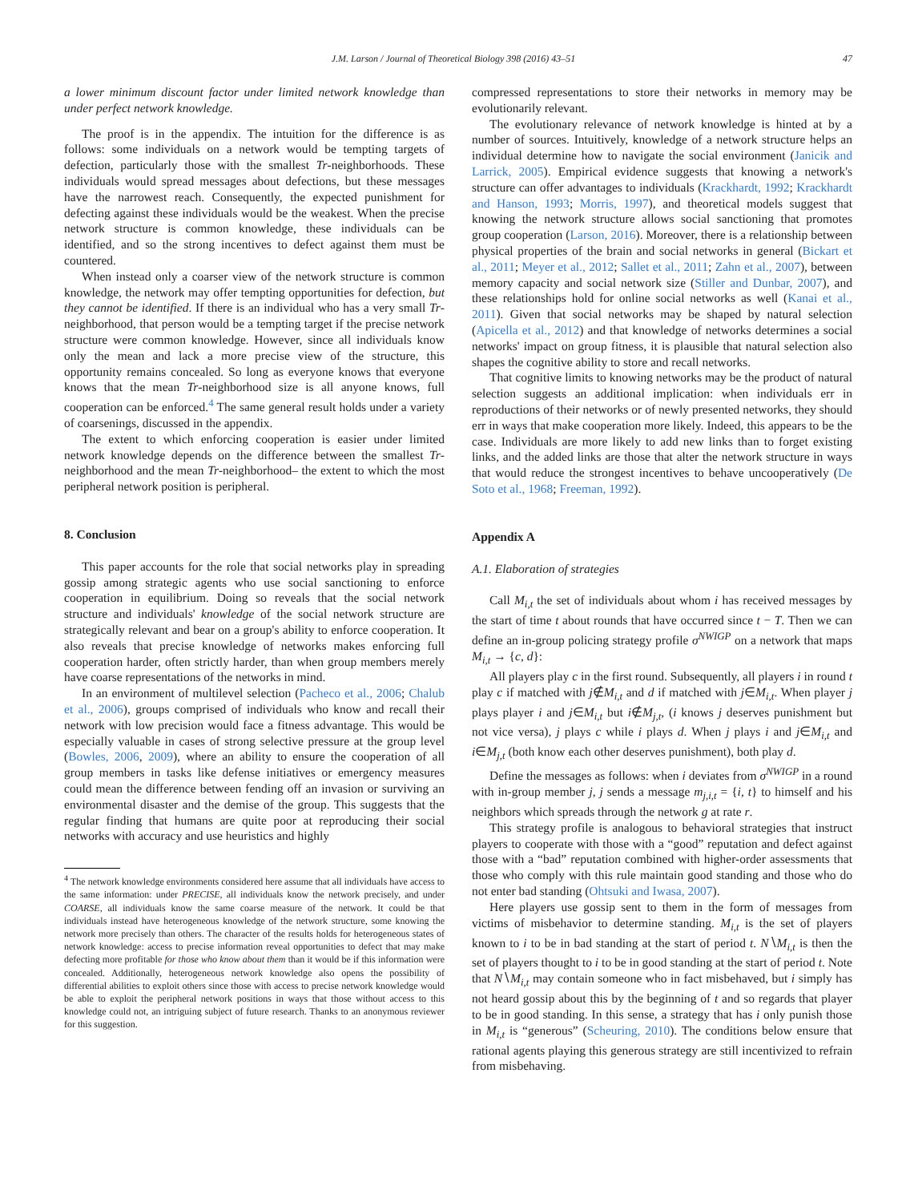J.M. Larson / Journal of Theoretical Biology 398 (2016) 43–51 47
a lower minimum discount factor under limited network knowledge than under perfect network knowledge.
The proof is in the appendix. The intuition for the difference is as follows: some individuals on a network would be tempting targets of defection, particularly those with the smallest Tr-neighborhoods. These individuals would spread messages about defections, but these messages have the narrowest reach. Consequently, the expected punishment for defecting against these individuals would be the weakest. When the precise network structure is common knowledge, these individuals can be identified, and so the strong incentives to defect against them must be countered.
When instead only a coarser view of the network structure is common knowledge, the network may offer tempting opportunities for defection, but they cannot be identified. If there is an individual who has a very small Tr-neighborhood, that person would be a tempting target if the precise network structure were common knowledge. However, since all individuals know only the mean and lack a more precise view of the structure, this opportunity remains concealed. So long as everyone knows that everyone knows that the mean Tr-neighborhood size is all anyone knows, full cooperation can be enforced.<sup>4</sup> The same general result holds under a variety of coarsenings, discussed in the appendix.
The extent to which enforcing cooperation is easier under limited network knowledge depends on the difference between the smallest Tr-neighborhood and the mean Tr-neighborhood– the extent to which the most peripheral network position is peripheral.
8. Conclusion
This paper accounts for the role that social networks play in spreading gossip among strategic agents who use social sanctioning to enforce cooperation in equilibrium. Doing so reveals that the social network structure and individuals' knowledge of the social network structure are strategically relevant and bear on a group's ability to enforce cooperation. It also reveals that precise knowledge of networks makes enforcing full cooperation harder, often strictly harder, than when group members merely have coarse representations of the networks in mind.
In an environment of multilevel selection (Pacheco et al., 2006; Chalub et al., 2006), groups comprised of individuals who know and recall their network with low precision would face a fitness advantage. This would be especially valuable in cases of strong selective pressure at the group level (Bowles, 2006, 2009), where an ability to ensure the cooperation of all group members in tasks like defense initiatives or emergency measures could mean the difference between fending off an invasion or surviving an environmental disaster and the demise of the group. This suggests that the regular finding that humans are quite poor at reproducing their social networks with accuracy and use heuristics and highly
<sup>4</sup> The network knowledge environments considered here assume that all individuals have access to the same information: under PRECISE, all individuals know the network precisely, and under COARSE, all individuals know the same coarse measure of the network. It could be that individuals instead have heterogeneous knowledge of the network structure, some knowing the network more precisely than others. The character of the results holds for heterogeneous states of network knowledge: access to precise information reveal opportunities to defect that may make defecting more profitable for those who know about them than it would be if this information were concealed. Additionally, heterogeneous network knowledge also opens the possibility of differential abilities to exploit others since those with access to precise network knowledge would be able to exploit the peripheral network positions in ways that those without access to this knowledge could not, an intriguing subject of future research. Thanks to an anonymous reviewer for this suggestion.
compressed representations to store their networks in memory may be evolutionarily relevant.
The evolutionary relevance of network knowledge is hinted at by a number of sources. Intuitively, knowledge of a network structure helps an individual determine how to navigate the social environment (Janicik and Larrick, 2005). Empirical evidence suggests that knowing a network's structure can offer advantages to individuals (Krackhardt, 1992; Krackhardt and Hanson, 1993; Morris, 1997), and theoretical models suggest that knowing the network structure allows social sanctioning that promotes group cooperation (Larson, 2016). Moreover, there is a relationship between physical properties of the brain and social networks in general (Bickart et al., 2011; Meyer et al., 2012; Sallet et al., 2011; Zahn et al., 2007), between memory capacity and social network size (Stiller and Dunbar, 2007), and these relationships hold for online social networks as well (Kanai et al., 2011). Given that social networks may be shaped by natural selection (Apicella et al., 2012) and that knowledge of networks determines a social networks' impact on group fitness, it is plausible that natural selection also shapes the cognitive ability to store and recall networks.
That cognitive limits to knowing networks may be the product of natural selection suggests an additional implication: when individuals err in reproductions of their networks or of newly presented networks, they should err in ways that make cooperation more likely. Indeed, this appears to be the case. Individuals are more likely to add new links than to forget existing links, and the added links are those that alter the network structure in ways that would reduce the strongest incentives to behave uncooperatively (De Soto et al., 1968; Freeman, 1992).
Appendix A
A.1. Elaboration of strategies
Call M<sub>i,t</sub> the set of individuals about whom i has received messages by the start of time t about rounds that have occurred since t − T. Then we can define an in-group policing strategy profile σ<sup>NWIGP</sup> on a network that maps M<sub>i,t</sub> → {c, d}:
All players play c in the first round. Subsequently, all players i in round t play c if matched with j∉M<sub>i,t</sub> and d if matched with j∈M<sub>i,t</sub>. When player j plays player i and j∈M<sub>i,t</sub> but i∉M<sub>j,t</sub>, (i knows j deserves punishment but not vice versa), j plays c while i plays d. When j plays i and j∈M<sub>i,t</sub> and i∈M<sub>j,t</sub> (both know each other deserves punishment), both play d.
Define the messages as follows: when i deviates from σ<sup>NWIGP</sup> in a round with in-group member j, j sends a message m<sub>j,i,t</sub> = {i, t} to himself and his neighbors which spreads through the network g at rate r.
This strategy profile is analogous to behavioral strategies that instruct players to cooperate with those with a “good” reputation and defect against those with a “bad” reputation combined with higher-order assessments that those who comply with this rule maintain good standing and those who do not enter bad standing (Ohtsuki and Iwasa, 2007).
Here players use gossip sent to them in the form of messages from victims of misbehavior to determine standing. M<sub>i,t</sub> is the set of players known to i to be in bad standing at the start of period t. N∖M<sub>i,t</sub> is then the set of players thought to i to be in good standing at the start of period t. Note that N∖M<sub>i,t</sub> may contain someone who in fact misbehaved, but i simply has not heard gossip about this by the beginning of t and so regards that player to be in good standing. In this sense, a strategy that has i only punish those in M<sub>i,t</sub> is “generous” (Scheuring, 2010). The conditions below ensure that rational agents playing this generous strategy are still incentivized to refrain from misbehaving.